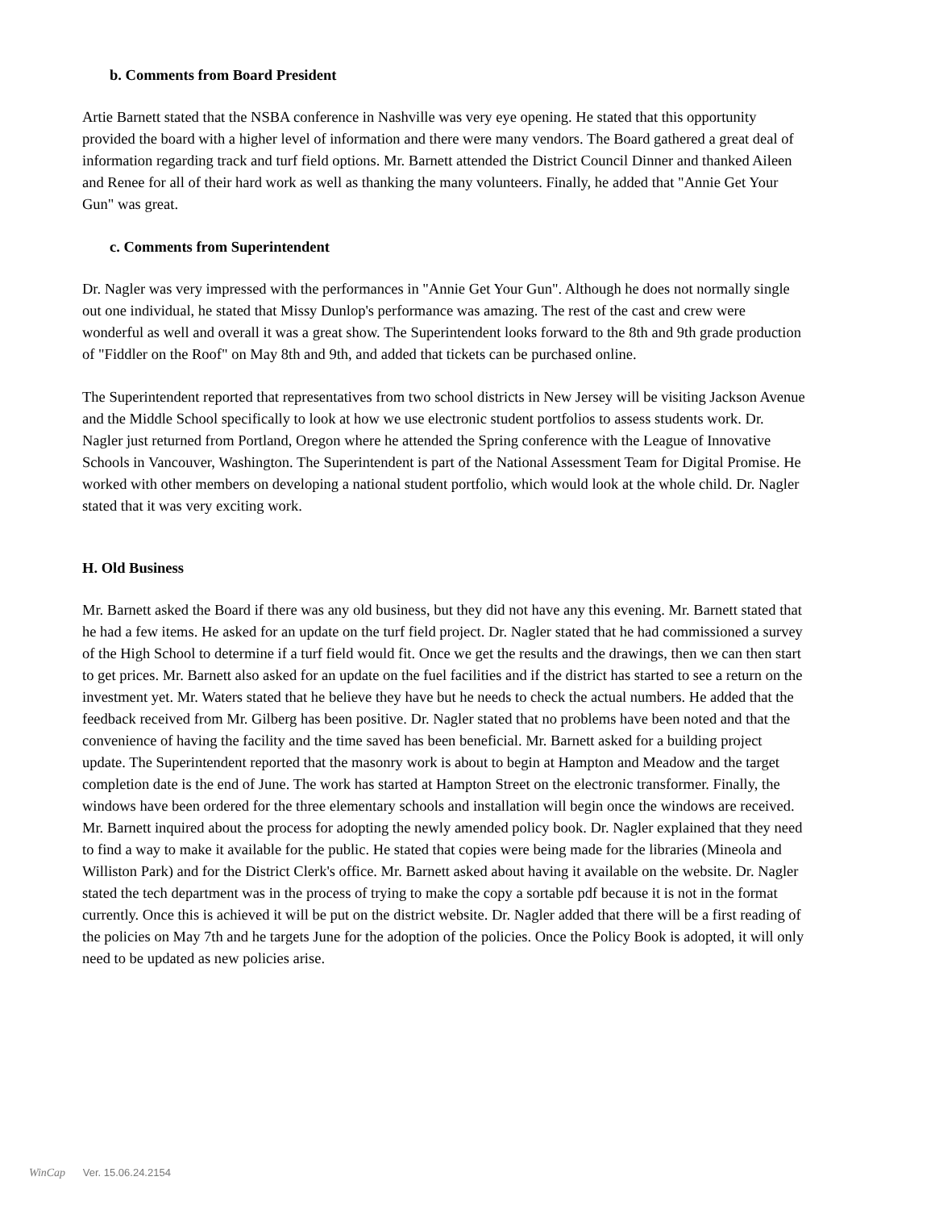b. Comments from Board President
Artie Barnett stated that the NSBA conference in Nashville was very eye opening. He stated that this opportunity provided the board with a higher level of information and there were many vendors. The Board gathered a great deal of information regarding track and turf field options. Mr. Barnett attended the District Council Dinner and thanked Aileen and Renee for all of their hard work as well as thanking the many volunteers. Finally, he added that "Annie Get Your Gun" was great.
c. Comments from Superintendent
Dr. Nagler was very impressed with the performances in "Annie Get Your Gun". Although he does not normally single out one individual, he stated that Missy Dunlop's performance was amazing. The rest of the cast and crew were wonderful as well and overall it was a great show. The Superintendent looks forward to the 8th and 9th grade production of "Fiddler on the Roof" on May 8th and 9th, and added that tickets can be purchased online.
The Superintendent reported that representatives from two school districts in New Jersey will be visiting Jackson Avenue and the Middle School specifically to look at how we use electronic student portfolios to assess students work. Dr. Nagler just returned from Portland, Oregon where he attended the Spring conference with the League of Innovative Schools in Vancouver, Washington. The Superintendent is part of the National Assessment Team for Digital Promise. He worked with other members on developing a national student portfolio, which would look at the whole child. Dr. Nagler stated that it was very exciting work.
H. Old Business
Mr. Barnett asked the Board if there was any old business, but they did not have any this evening. Mr. Barnett stated that he had a few items. He asked for an update on the turf field project. Dr. Nagler stated that he had commissioned a survey of the High School to determine if a turf field would fit. Once we get the results and the drawings, then we can then start to get prices. Mr. Barnett also asked for an update on the fuel facilities and if the district has started to see a return on the investment yet. Mr. Waters stated that he believe they have but he needs to check the actual numbers. He added that the feedback received from Mr. Gilberg has been positive. Dr. Nagler stated that no problems have been noted and that the convenience of having the facility and the time saved has been beneficial. Mr. Barnett asked for a building project update. The Superintendent reported that the masonry work is about to begin at Hampton and Meadow and the target completion date is the end of June. The work has started at Hampton Street on the electronic transformer. Finally, the windows have been ordered for the three elementary schools and installation will begin once the windows are received. Mr. Barnett inquired about the process for adopting the newly amended policy book. Dr. Nagler explained that they need to find a way to make it available for the public. He stated that copies were being made for the libraries (Mineola and Williston Park) and for the District Clerk's office. Mr. Barnett asked about having it available on the website. Dr. Nagler stated the tech department was in the process of trying to make the copy a sortable pdf because it is not in the format currently. Once this is achieved it will be put on the district website. Dr. Nagler added that there will be a first reading of the policies on May 7th and he targets June for the adoption of the policies. Once the Policy Book is adopted, it will only need to be updated as new policies arise.
WinCap Ver. 15.06.24.2154